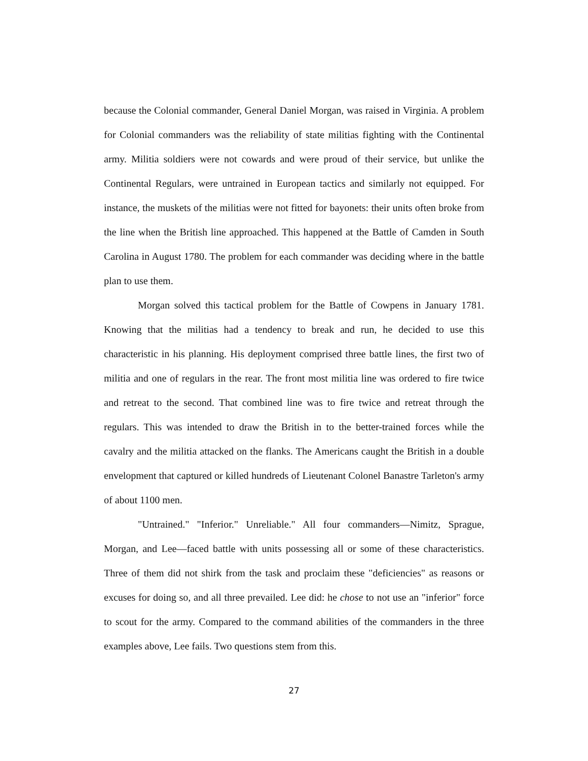because the Colonial commander, General Daniel Morgan, was raised in Virginia. A problem for Colonial commanders was the reliability of state militias fighting with the Continental army. Militia soldiers were not cowards and were proud of their service, but unlike the Continental Regulars, were untrained in European tactics and similarly not equipped. For instance, the muskets of the militias were not fitted for bayonets: their units often broke from the line when the British line approached. This happened at the Battle of Camden in South Carolina in August 1780. The problem for each commander was deciding where in the battle plan to use them.
Morgan solved this tactical problem for the Battle of Cowpens in January 1781. Knowing that the militias had a tendency to break and run, he decided to use this characteristic in his planning. His deployment comprised three battle lines, the first two of militia and one of regulars in the rear. The front most militia line was ordered to fire twice and retreat to the second. That combined line was to fire twice and retreat through the regulars. This was intended to draw the British in to the better-trained forces while the cavalry and the militia attacked on the flanks. The Americans caught the British in a double envelopment that captured or killed hundreds of Lieutenant Colonel Banastre Tarleton's army of about 1100 men.
"Untrained." "Inferior." Unreliable." All four commanders—Nimitz, Sprague, Morgan, and Lee—faced battle with units possessing all or some of these characteristics. Three of them did not shirk from the task and proclaim these "deficiencies" as reasons or excuses for doing so, and all three prevailed. Lee did: he chose to not use an "inferior" force to scout for the army. Compared to the command abilities of the commanders in the three examples above, Lee fails. Two questions stem from this.
27